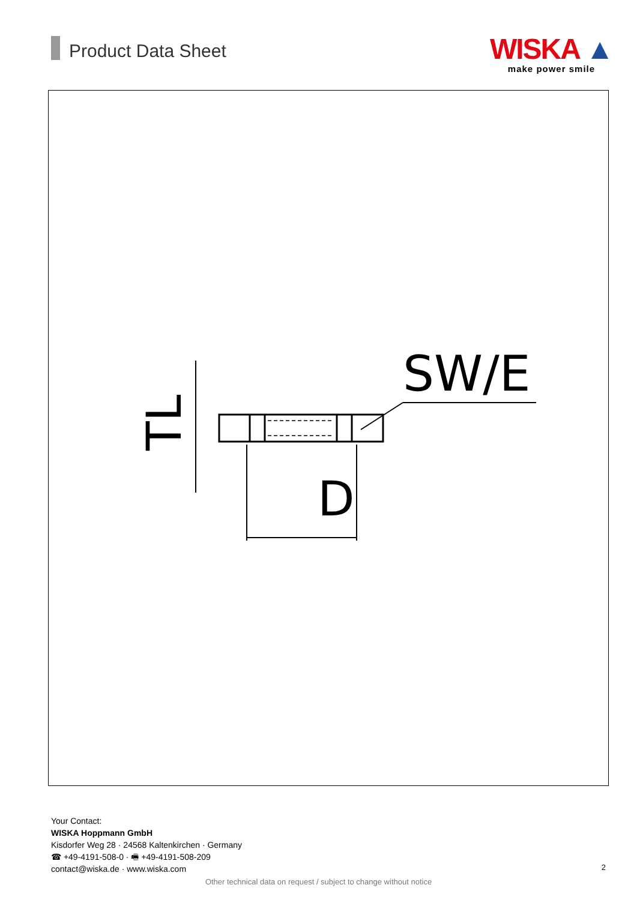Product Data Sheet
WISKA ▲
make power smile
D
SW/E
TL
Your Contact:
WISKA Hoppmann GmbH
Kisdorfer Weg 28 · 24568 Kaltenkirchen · Germany
☎ +49-4191-508-0 · 🖷 +49-4191-508-209
contact@wiska.de · www.wiska.com
2
Other technical data on request / subject to change without notice